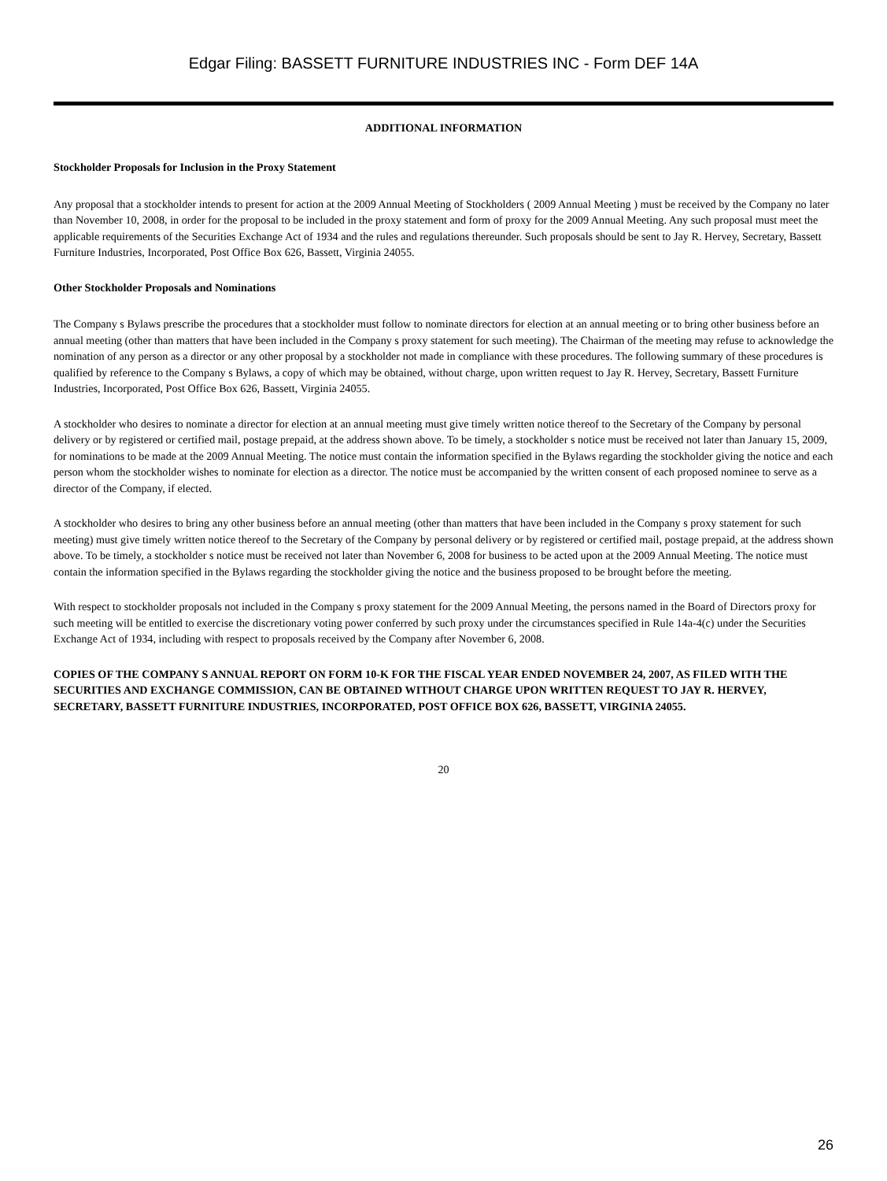Edgar Filing: BASSETT FURNITURE INDUSTRIES INC - Form DEF 14A
ADDITIONAL INFORMATION
Stockholder Proposals for Inclusion in the Proxy Statement
Any proposal that a stockholder intends to present for action at the 2009 Annual Meeting of Stockholders ( 2009 Annual Meeting ) must be received by the Company no later than November 10, 2008, in order for the proposal to be included in the proxy statement and form of proxy for the 2009 Annual Meeting. Any such proposal must meet the applicable requirements of the Securities Exchange Act of 1934 and the rules and regulations thereunder. Such proposals should be sent to Jay R. Hervey, Secretary, Bassett Furniture Industries, Incorporated, Post Office Box 626, Bassett, Virginia 24055.
Other Stockholder Proposals and Nominations
The Company s Bylaws prescribe the procedures that a stockholder must follow to nominate directors for election at an annual meeting or to bring other business before an annual meeting (other than matters that have been included in the Company s proxy statement for such meeting). The Chairman of the meeting may refuse to acknowledge the nomination of any person as a director or any other proposal by a stockholder not made in compliance with these procedures. The following summary of these procedures is qualified by reference to the Company s Bylaws, a copy of which may be obtained, without charge, upon written request to Jay R. Hervey, Secretary, Bassett Furniture Industries, Incorporated, Post Office Box 626, Bassett, Virginia 24055.
A stockholder who desires to nominate a director for election at an annual meeting must give timely written notice thereof to the Secretary of the Company by personal delivery or by registered or certified mail, postage prepaid, at the address shown above. To be timely, a stockholder s notice must be received not later than January 15, 2009, for nominations to be made at the 2009 Annual Meeting. The notice must contain the information specified in the Bylaws regarding the stockholder giving the notice and each person whom the stockholder wishes to nominate for election as a director. The notice must be accompanied by the written consent of each proposed nominee to serve as a director of the Company, if elected.
A stockholder who desires to bring any other business before an annual meeting (other than matters that have been included in the Company s proxy statement for such meeting) must give timely written notice thereof to the Secretary of the Company by personal delivery or by registered or certified mail, postage prepaid, at the address shown above. To be timely, a stockholder s notice must be received not later than November 6, 2008 for business to be acted upon at the 2009 Annual Meeting. The notice must contain the information specified in the Bylaws regarding the stockholder giving the notice and the business proposed to be brought before the meeting.
With respect to stockholder proposals not included in the Company s proxy statement for the 2009 Annual Meeting, the persons named in the Board of Directors proxy for such meeting will be entitled to exercise the discretionary voting power conferred by such proxy under the circumstances specified in Rule 14a-4(c) under the Securities Exchange Act of 1934, including with respect to proposals received by the Company after November 6, 2008.
COPIES OF THE COMPANY S ANNUAL REPORT ON FORM 10-K FOR THE FISCAL YEAR ENDED NOVEMBER 24, 2007, AS FILED WITH THE SECURITIES AND EXCHANGE COMMISSION, CAN BE OBTAINED WITHOUT CHARGE UPON WRITTEN REQUEST TO JAY R. HERVEY, SECRETARY, BASSETT FURNITURE INDUSTRIES, INCORPORATED, POST OFFICE BOX 626, BASSETT, VIRGINIA 24055.
20
26